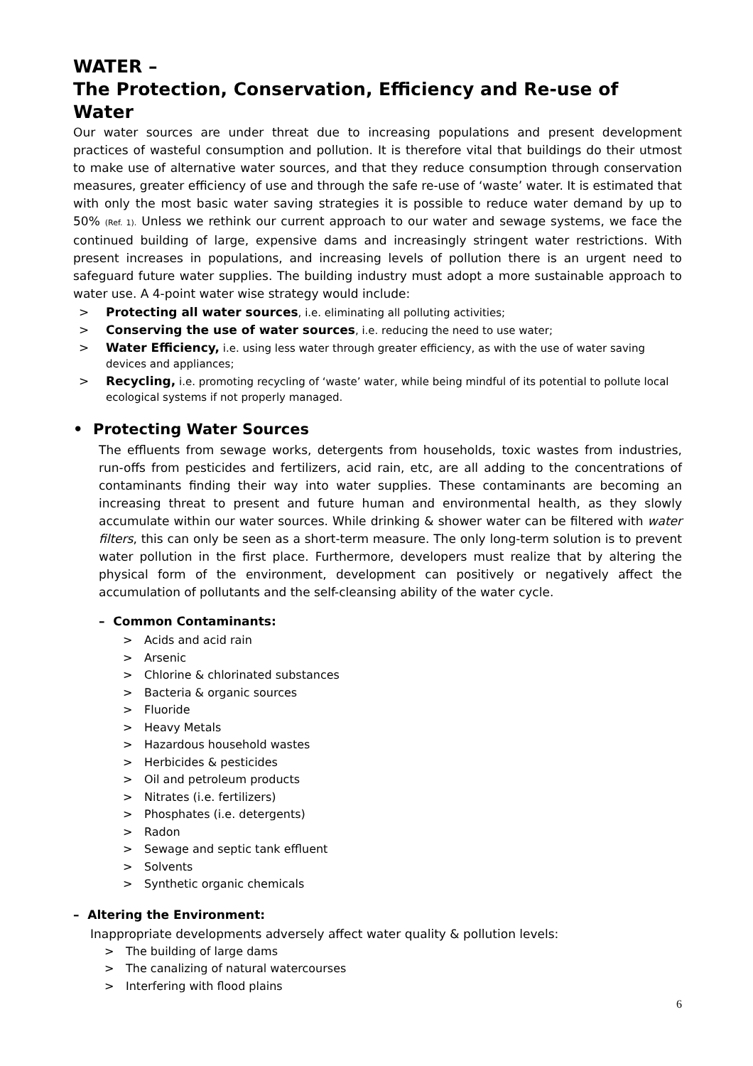WATER –
The Protection, Conservation, Efficiency and Re-use of Water
Our water sources are under threat due to increasing populations and present development practices of wasteful consumption and pollution. It is therefore vital that buildings do their utmost to make use of alternative water sources, and that they reduce consumption through conservation measures, greater efficiency of use and through the safe re-use of ‘waste’ water. It is estimated that with only the most basic water saving strategies it is possible to reduce water demand by up to 50% (Ref. 1). Unless we rethink our current approach to our water and sewage systems, we face the continued building of large, expensive dams and increasingly stringent water restrictions. With present increases in populations, and increasing levels of pollution there is an urgent need to safeguard future water supplies. The building industry must adopt a more sustainable approach to water use. A 4-point water wise strategy would include:
> Protecting all water sources, i.e. eliminating all polluting activities;
> Conserving the use of water sources, i.e. reducing the need to use water;
> Water Efficiency, i.e. using less water through greater efficiency, as with the use of water saving devices and appliances;
> Recycling, i.e. promoting recycling of ‘waste’ water, while being mindful of its potential to pollute local ecological systems if not properly managed.
• Protecting Water Sources
The effluents from sewage works, detergents from households, toxic wastes from industries, run-offs from pesticides and fertilizers, acid rain, etc, are all adding to the concentrations of contaminants finding their way into water supplies. These contaminants are becoming an increasing threat to present and future human and environmental health, as they slowly accumulate within our water sources. While drinking & shower water can be filtered with water filters, this can only be seen as a short-term measure. The only long-term solution is to prevent water pollution in the first place. Furthermore, developers must realize that by altering the physical form of the environment, development can positively or negatively affect the accumulation of pollutants and the self-cleansing ability of the water cycle.
– Common Contaminants:
> Acids and acid rain
> Arsenic
> Chlorine & chlorinated substances
> Bacteria & organic sources
> Fluoride
> Heavy Metals
> Hazardous household wastes
> Herbicides & pesticides
> Oil and petroleum products
> Nitrates (i.e. fertilizers)
> Phosphates (i.e. detergents)
> Radon
> Sewage and septic tank effluent
> Solvents
> Synthetic organic chemicals
– Altering the Environment:
Inappropriate developments adversely affect water quality & pollution levels:
> The building of large dams
> The canalizing of natural watercourses
> Interfering with flood plains
6